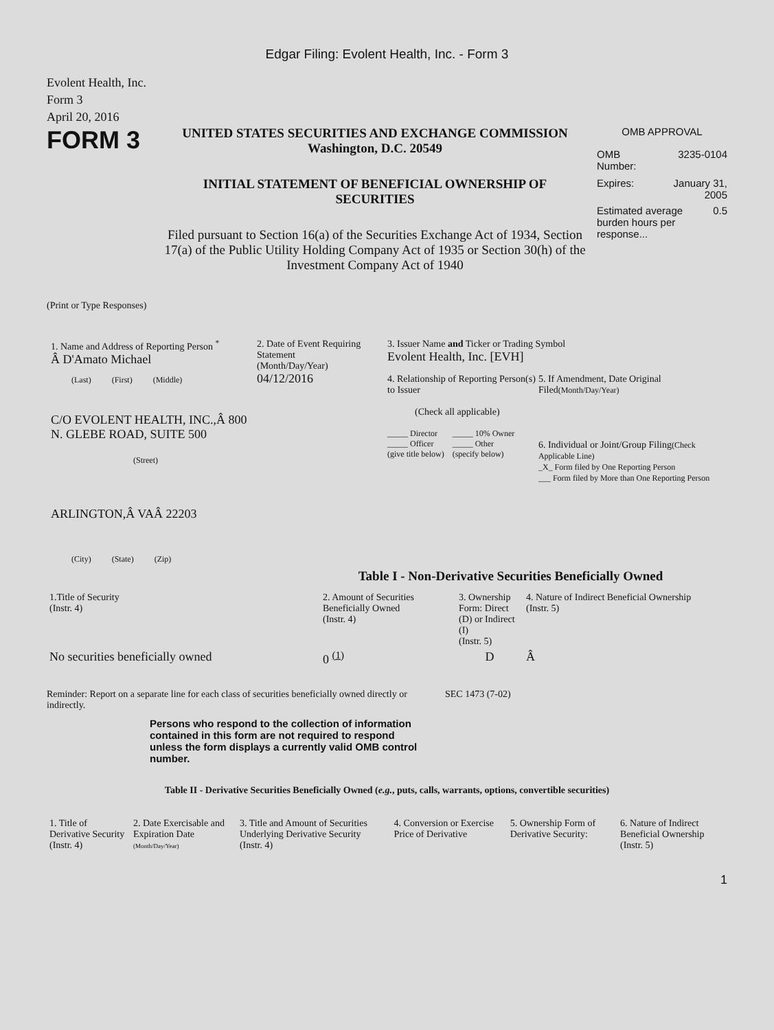Edgar Filing: Evolent Health, Inc. - Form 3
Evolent Health, Inc.
Form 3
April 20, 2016
FORM 3
UNITED STATES SECURITIES AND EXCHANGE COMMISSION
Washington, D.C. 20549
INITIAL STATEMENT OF BENEFICIAL OWNERSHIP OF
SECURITIES
Filed pursuant to Section 16(a) of the Securities Exchange Act of 1934, Section 17(a) of the Public Utility Holding Company Act of 1935 or Section 30(h) of the Investment Company Act of 1940
OMB APPROVAL
OMB
Number: 3235-0104
Expires: January 31,
2005
Estimated average burden hours per response... 0.5
(Print or Type Responses)
1. Name and Address of Reporting Person <sup>*</sup>
Â D'Amato Michael
(Last) (First) (Middle)
C/O EVOLENT HEALTH, INC.,Â 800 N. GLEBE ROAD, SUITE 500
(Street)
ARLINGTON,Â VAÂ 22203
(City) (State) (Zip)
2. Date of Event Requiring Statement
(Month/Day/Year)
04/12/2016
3. Issuer Name and Ticker or Trading Symbol
Evolent Health, Inc. [EVH]
4. Relationship of Reporting Person(s) to Issuer
(Check all applicable)
_____ Director
_____ Officer
(give title below) _____ 10% Owner
_____ Other
(specify below)
5. If Amendment, Date Original Filed(Month/Day/Year)
6. Individual or Joint/Group Filing(Check Applicable Line)
_X_ Form filed by One Reporting Person
___ Form filed by More than One Reporting Person
Table I - Non-Derivative Securities Beneficially Owned
| 1.Title of Security (Instr. 4) | 2. Amount of Securities Beneficially Owned (Instr. 4) | 3. Ownership Form: Direct (D) or Indirect (I) (Instr. 5) | 4. Nature of Indirect Beneficial Ownership (Instr. 5) |
| --- | --- | --- | --- |
| No securities beneficially owned | 0 <sup>(1)</sup> | D | Â |
Reminder: Report on a separate line for each class of securities beneficially owned directly or indirectly.
SEC 1473 (7-02)
Persons who respond to the collection of information contained in this form are not required to respond unless the form displays a currently valid OMB control number.
Table II - Derivative Securities Beneficially Owned (e.g., puts, calls, warrants, options, convertible securities)
| 1. Title of Derivative Security (Instr. 4) | 2. Date Exercisable and Expiration Date (Month/Day/Year) | 3. Title and Amount of Securities Underlying Derivative Security (Instr. 4) | 4. Conversion or Exercise Price of Derivative | 5. Ownership Form of Derivative Security: | 6. Nature of Indirect Beneficial Ownership (Instr. 5) |
| --- | --- | --- | --- | --- | --- |
1